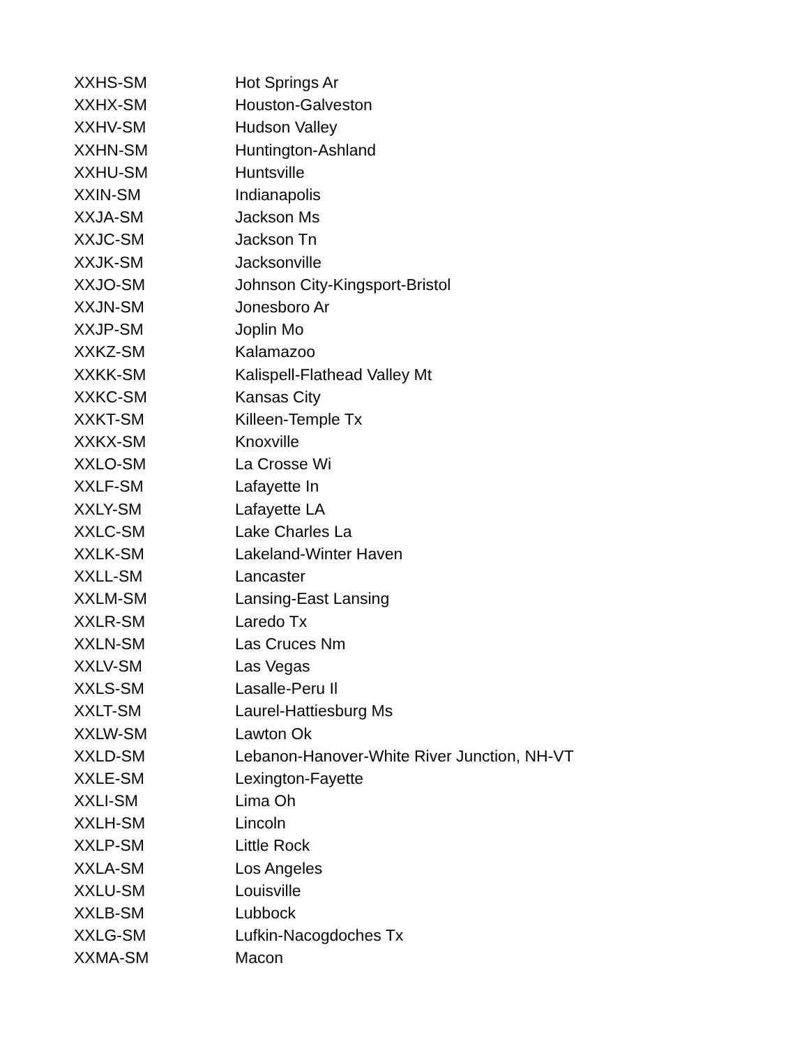| XXHS-SM | Hot Springs Ar |
| XXHX-SM | Houston-Galveston |
| XXHV-SM | Hudson Valley |
| XXHN-SM | Huntington-Ashland |
| XXHU-SM | Huntsville |
| XXIN-SM | Indianapolis |
| XXJA-SM | Jackson Ms |
| XXJC-SM | Jackson Tn |
| XXJK-SM | Jacksonville |
| XXJO-SM | Johnson City-Kingsport-Bristol |
| XXJN-SM | Jonesboro Ar |
| XXJP-SM | Joplin Mo |
| XXKZ-SM | Kalamazoo |
| XXKK-SM | Kalispell-Flathead Valley Mt |
| XXKC-SM | Kansas City |
| XXKT-SM | Killeen-Temple Tx |
| XXKX-SM | Knoxville |
| XXLO-SM | La Crosse Wi |
| XXLF-SM | Lafayette In |
| XXLY-SM | Lafayette LA |
| XXLC-SM | Lake Charles La |
| XXLK-SM | Lakeland-Winter Haven |
| XXLL-SM | Lancaster |
| XXLM-SM | Lansing-East Lansing |
| XXLR-SM | Laredo Tx |
| XXLN-SM | Las Cruces Nm |
| XXLV-SM | Las Vegas |
| XXLS-SM | Lasalle-Peru Il |
| XXLT-SM | Laurel-Hattiesburg Ms |
| XXLW-SM | Lawton Ok |
| XXLD-SM | Lebanon-Hanover-White River Junction, NH-VT |
| XXLE-SM | Lexington-Fayette |
| XXLI-SM | Lima Oh |
| XXLH-SM | Lincoln |
| XXLP-SM | Little Rock |
| XXLA-SM | Los Angeles |
| XXLU-SM | Louisville |
| XXLB-SM | Lubbock |
| XXLG-SM | Lufkin-Nacogdoches Tx |
| XXMA-SM | Macon |